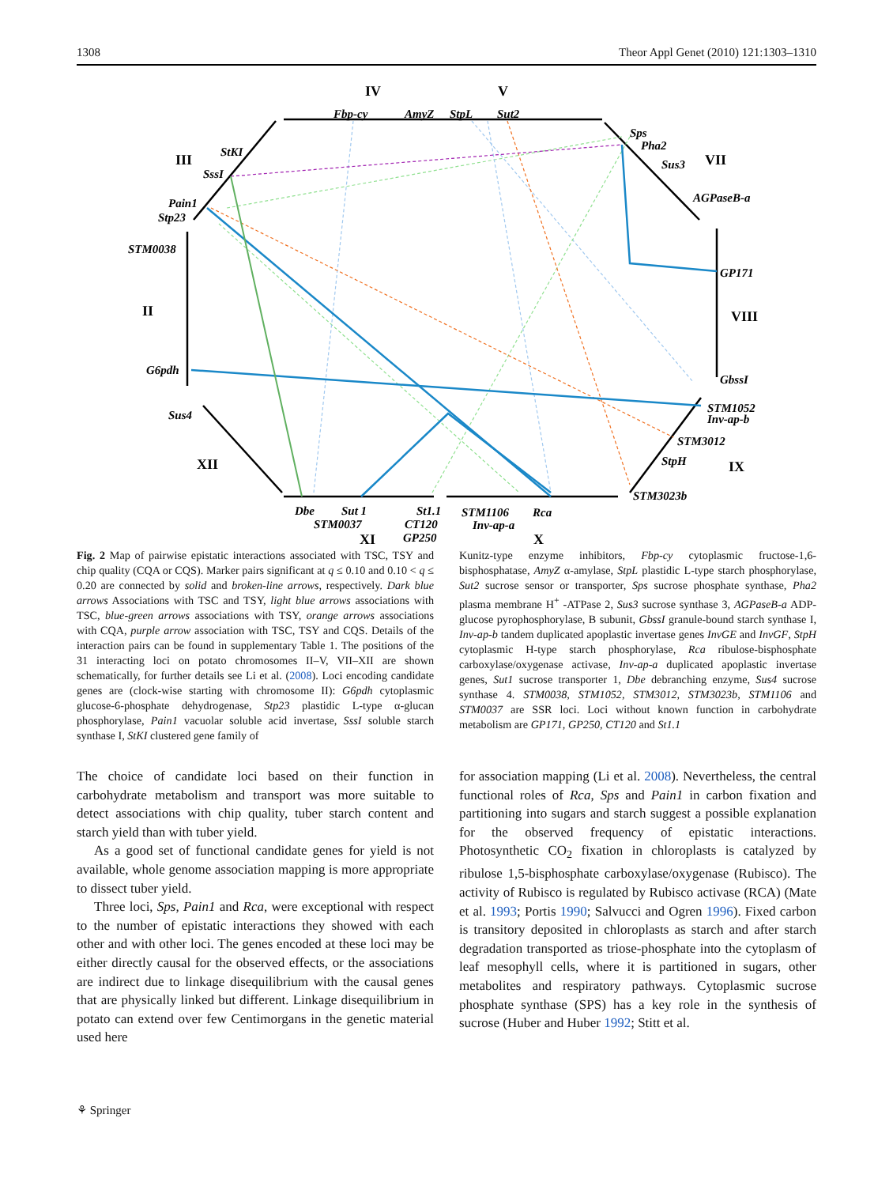1308 Theor Appl Genet (2010) 121:1303–1310
IV
V
III
VII
II
VIII
XII
IX
XI
X
Fbp-cy
AmyZ
StpL
Sut2
Sps
Pha2
Sus3
AGPaseB-a
GP171
GbssI
STM1052
Inv-ap-b
STM3012
StpH
STM3023b
STM1106
Rca
Inv-ap-a
St1.1
CT120
GP250
Dbe
Sut 1
STM0037
Sus4
G6pdh
STM0038
Pain1
Stp23
SssI
StKI
Fig. 2 Map of pairwise epistatic interactions associated with TSC, TSY and chip quality (CQA or CQS). Marker pairs significant at q ≤ 0.10 and 0.10 < q ≤ 0.20 are connected by solid and broken-line arrows, respectively. Dark blue arrows Associations with TSC and TSY, light blue arrows associations with TSC, blue-green arrows associations with TSY, orange arrows associations with CQA, purple arrow association with TSC, TSY and CQS. Details of the interaction pairs can be found in supplementary Table 1. The positions of the 31 interacting loci on potato chromosomes II–V, VII–XII are shown schematically, for further details see Li et al. (2008). Loci encoding candidate genes are (clock-wise starting with chromosome II): G6pdh cytoplasmic glucose-6-phosphate dehydrogenase, Stp23 plastidic L-type α-glucan phosphorylase, Pain1 vacuolar soluble acid invertase, SssI soluble starch synthase I, StKI clustered gene family of
Kunitz-type enzyme inhibitors, Fbp-cy cytoplasmic fructose-1,6-bisphosphatase, AmyZ α-amylase, StpL plastidic L-type starch phosphorylase, Sut2 sucrose sensor or transporter, Sps sucrose phosphate synthase, Pha2 plasma membrane H<sup>+</sup> -ATPase 2, Sus3 sucrose synthase 3, AGPaseB-a ADP-glucose pyrophosphorylase, B subunit, GbssI granule-bound starch synthase I, Inv-ap-b tandem duplicated apoplastic invertase genes InvGE and InvGF, StpH cytoplasmic H-type starch phosphorylase, Rca ribulose-bisphosphate carboxylase/oxygenase activase, Inv-ap-a duplicated apoplastic invertase genes, Sut1 sucrose transporter 1, Dbe debranching enzyme, Sus4 sucrose synthase 4. STM0038, STM1052, STM3012, STM3023b, STM1106 and STM0037 are SSR loci. Loci without known function in carbohydrate metabolism are GP171, GP250, CT120 and St1.1
The choice of candidate loci based on their function in carbohydrate metabolism and transport was more suitable to detect associations with chip quality, tuber starch content and starch yield than with tuber yield.
As a good set of functional candidate genes for yield is not available, whole genome association mapping is more appropriate to dissect tuber yield.
Three loci, Sps, Pain1 and Rca, were exceptional with respect to the number of epistatic interactions they showed with each other and with other loci. The genes encoded at these loci may be either directly causal for the observed effects, or the associations are indirect due to linkage disequilibrium with the causal genes that are physically linked but different. Linkage disequilibrium in potato can extend over few Centimorgans in the genetic material used here
for association mapping (Li et al. 2008). Nevertheless, the central functional roles of Rca, Sps and Pain1 in carbon fixation and partitioning into sugars and starch suggest a possible explanation for the observed frequency of epistatic interactions. Photosynthetic CO<sub>2</sub> fixation in chloroplasts is catalyzed by ribulose 1,5-bisphosphate carboxylase/oxygenase (Rubisco). The activity of Rubisco is regulated by Rubisco activase (RCA) (Mate et al. 1993; Portis 1990; Salvucci and Ogren 1996). Fixed carbon is transitory deposited in chloroplasts as starch and after starch degradation transported as triose-phosphate into the cytoplasm of leaf mesophyll cells, where it is partitioned in sugars, other metabolites and respiratory pathways. Cytoplasmic sucrose phosphate synthase (SPS) has a key role in the synthesis of sucrose (Huber and Huber 1992; Stitt et al.
⚘ Springer